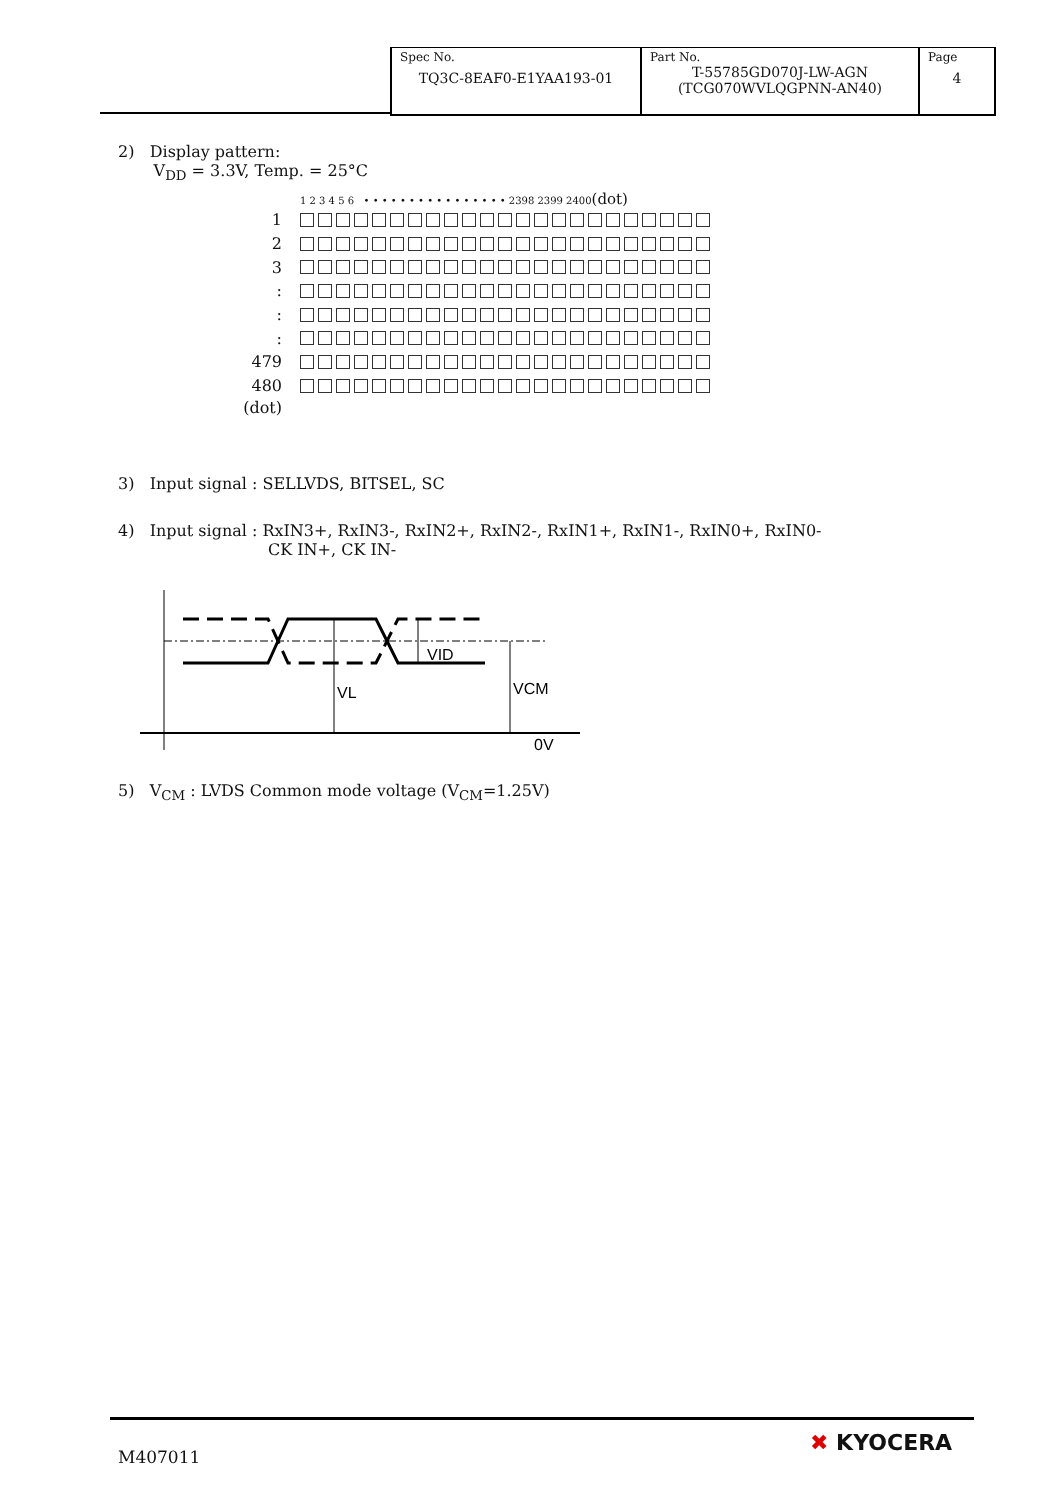| Spec No. TQ3C-8EAF0-E1YAA193-01 | Part No. T-55785GD070J-LW-AGN (TCG070WVLQGPNN-AN40) | Page 4 |
2) Display pattern:
V<sub>DD</sub> = 3.3V, Temp. = 25°C
1 2 3 4 5 6 • • • • • • • • • • • • • • • • 2398 2399 2400(dot)
1
2
3
:
:
:
479
480
(dot)
3) Input signal : SELLVDS, BITSEL, SC
4) Input signal : RxIN3+, RxIN3-, RxIN2+, RxIN2-, RxIN1+, RxIN1-, RxIN0+, RxIN0-
CK IN+, CK IN-
VID
VL
VCM
0V
5) V<sub>CM</sub> : LVDS Common mode voltage (V<sub>CM</sub>=1.25V)
M407011
✖ KYOCERA